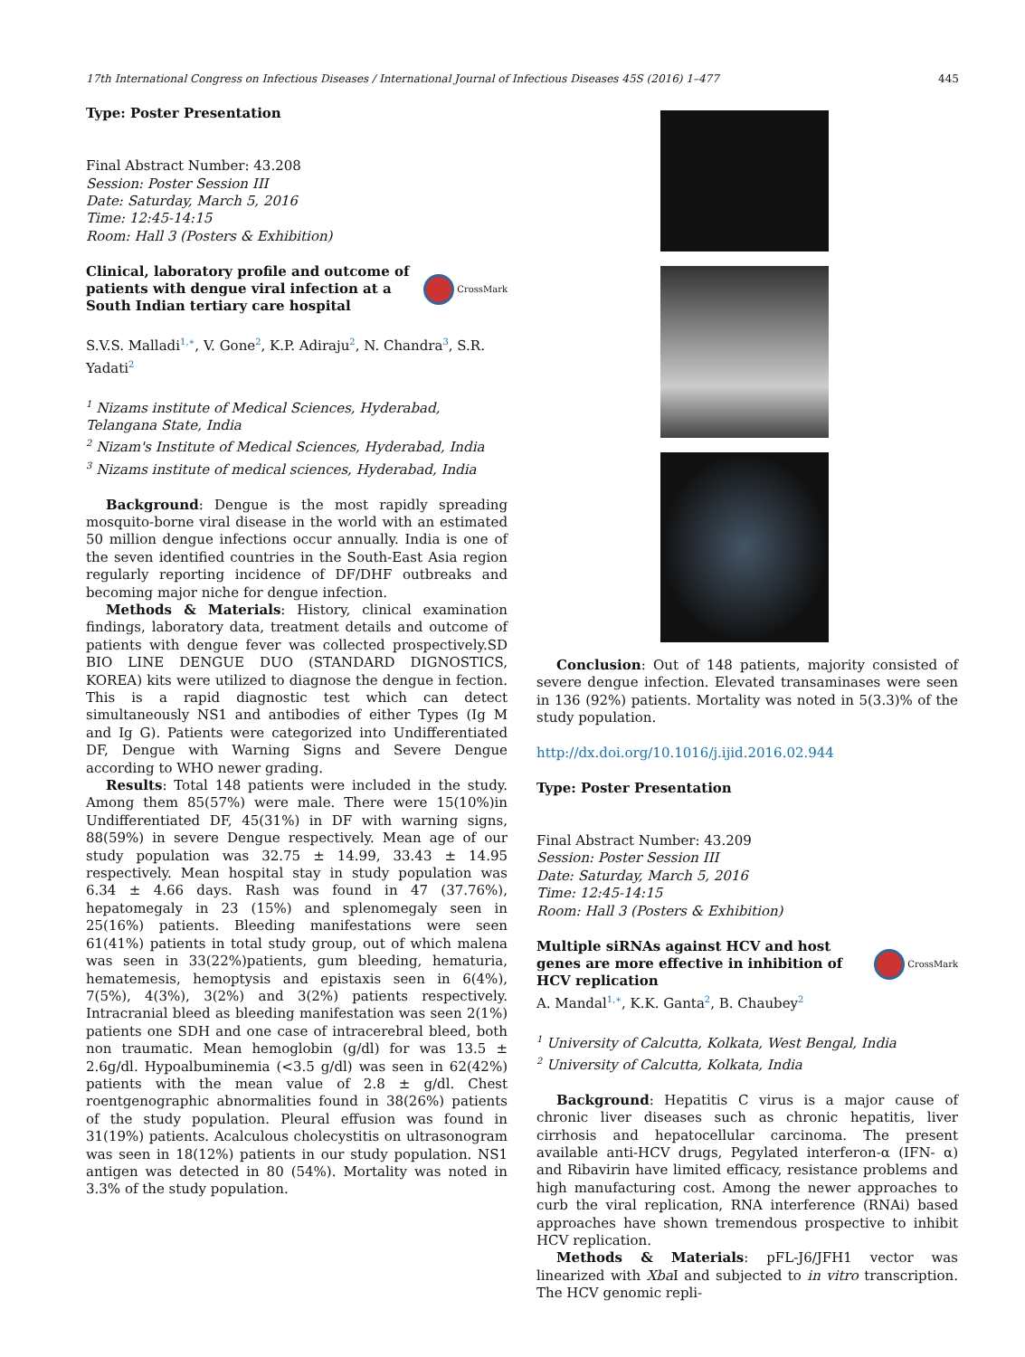17th International Congress on Infectious Diseases / International Journal of Infectious Diseases 45S (2016) 1–477 445
Type: Poster Presentation
Final Abstract Number: 43.208
Session: Poster Session III
Date: Saturday, March 5, 2016
Time: 12:45-14:15
Room: Hall 3 (Posters & Exhibition)
Clinical, laboratory profile and outcome of patients with dengue viral infection at a South Indian tertiary care hospital CrossMark
S.V.S. Malladi<sup>1,∗</sup>, V. Gone<sup>2</sup>, K.P. Adiraju<sup>2</sup>, N. Chandra<sup>3</sup>, S.R. Yadati<sup>2</sup>
<sup>1</sup> Nizams institute of Medical Sciences, Hyderabad, Telangana State, India
<sup>2</sup> Nizam's Institute of Medical Sciences, Hyderabad, India
<sup>3</sup> Nizams institute of medical sciences, Hyderabad, India
Background: Dengue is the most rapidly spreading mosquito-borne viral disease in the world with an estimated 50 million dengue infections occur annually. India is one of the seven identified countries in the South-East Asia region regularly reporting incidence of DF/DHF outbreaks and becoming major niche for dengue infection.
Methods & Materials: History, clinical examination findings, laboratory data, treatment details and outcome of patients with dengue fever was collected prospectively.SD BIO LINE DENGUE DUO (STANDARD DIGNOSTICS, KOREA) kits were utilized to diagnose the dengue in fection. This is a rapid diagnostic test which can detect simultaneously NS1 and antibodies of either Types (Ig M and Ig G). Patients were categorized into Undifferentiated DF, Dengue with Warning Signs and Severe Dengue according to WHO newer grading.
Results: Total 148 patients were included in the study. Among them 85(57%) were male. There were 15(10%)in Undifferentiated DF, 45(31%) in DF with warning signs, 88(59%) in severe Dengue respectively. Mean age of our study population was 32.75 ± 14.99, 33.43 ± 14.95 respectively. Mean hospital stay in study population was 6.34 ± 4.66 days. Rash was found in 47 (37.76%), hepatomegaly in 23 (15%) and splenomegaly seen in 25(16%) patients. Bleeding manifestations were seen 61(41%) patients in total study group, out of which malena was seen in 33(22%)patients, gum bleeding, hematuria, hematemesis, hemoptysis and epistaxis seen in 6(4%), 7(5%), 4(3%), 3(2%) and 3(2%) patients respectively. Intracranial bleed as bleeding manifestation was seen 2(1%) patients one SDH and one case of intracerebral bleed, both non traumatic. Mean hemoglobin (g/dl) for was 13.5 ± 2.6g/dl. Hypoalbuminemia (<3.5 g/dl) was seen in 62(42%) patients with the mean value of 2.8 ± g/dl. Chest roentgenographic abnormalities found in 38(26%) patients of the study population. Pleural effusion was found in 31(19%) patients. Acalculous cholecystitis on ultrasonogram was seen in 18(12%) patients in our study population. NS1 antigen was detected in 80 (54%). Mortality was noted in 3.3% of the study population.
Conclusion: Out of 148 patients, majority consisted of severe dengue infection. Elevated transaminases were seen in 136 (92%) patients. Mortality was noted in 5(3.3)% of the study population.
http://dx.doi.org/10.1016/j.ijid.2016.02.944
Type: Poster Presentation
Final Abstract Number: 43.209
Session: Poster Session III
Date: Saturday, March 5, 2016
Time: 12:45-14:15
Room: Hall 3 (Posters & Exhibition)
Multiple siRNAs against HCV and host genes are more effective in inhibition of HCV replication CrossMark
A. Mandal<sup>1,∗</sup>, K.K. Ganta<sup>2</sup>, B. Chaubey<sup>2</sup>
<sup>1</sup> University of Calcutta, Kolkata, West Bengal, India
<sup>2</sup> University of Calcutta, Kolkata, India
Background: Hepatitis C virus is a major cause of chronic liver diseases such as chronic hepatitis, liver cirrhosis and hepatocellular carcinoma. The present available anti-HCV drugs, Pegylated interferon-α (IFN- α) and Ribavirin have limited efficacy, resistance problems and high manufacturing cost. Among the newer approaches to curb the viral replication, RNA interference (RNAi) based approaches have shown tremendous prospective to inhibit HCV replication.
Methods & Materials: pFL-J6/JFH1 vector was linearized with Xba I and subjected to in vitro transcription. The HCV genomic repli-